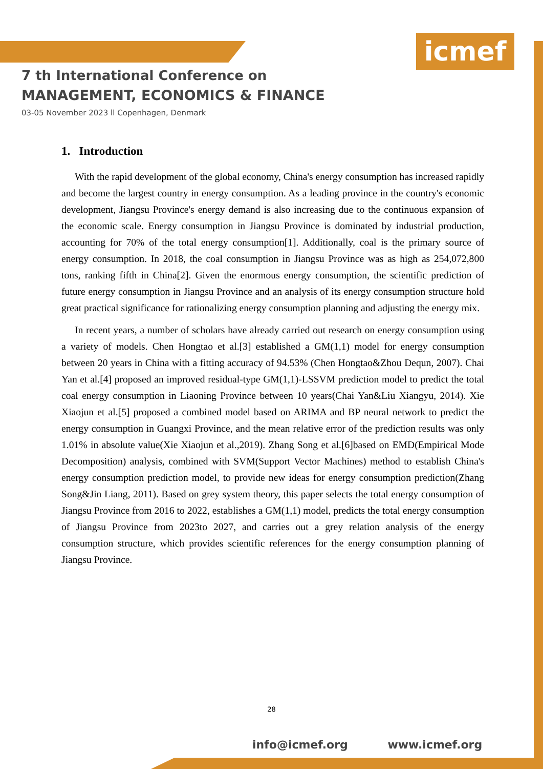icmef
7 th International Conference on
MANAGEMENT, ECONOMICS & FINANCE
03-05 November 2023 ll Copenhagen, Denmark
1. Introduction
With the rapid development of the global economy, China's energy consumption has increased rapidly and become the largest country in energy consumption. As a leading province in the country's economic development, Jiangsu Province's energy demand is also increasing due to the continuous expansion of the economic scale. Energy consumption in Jiangsu Province is dominated by industrial production, accounting for 70% of the total energy consumption[1]. Additionally, coal is the primary source of energy consumption. In 2018, the coal consumption in Jiangsu Province was as high as 254,072,800 tons, ranking fifth in China[2]. Given the enormous energy consumption, the scientific prediction of future energy consumption in Jiangsu Province and an analysis of its energy consumption structure hold great practical significance for rationalizing energy consumption planning and adjusting the energy mix.
In recent years, a number of scholars have already carried out research on energy consumption using a variety of models. Chen Hongtao et al.[3] established a GM(1,1) model for energy consumption between 20 years in China with a fitting accuracy of 94.53% (Chen Hongtao&Zhou Dequn, 2007). Chai Yan et al.[4] proposed an improved residual-type GM(1,1)-LSSVM prediction model to predict the total coal energy consumption in Liaoning Province between 10 years(Chai Yan&Liu Xiangyu, 2014). Xie Xiaojun et al.[5] proposed a combined model based on ARIMA and BP neural network to predict the energy consumption in Guangxi Province, and the mean relative error of the prediction results was only 1.01% in absolute value(Xie Xiaojun et al.,2019). Zhang Song et al.[6]based on EMD(Empirical Mode Decomposition) analysis, combined with SVM(Support Vector Machines) method to establish China's energy consumption prediction model, to provide new ideas for energy consumption prediction(Zhang Song&Jin Liang, 2011). Based on grey system theory, this paper selects the total energy consumption of Jiangsu Province from 2016 to 2022, establishes a GM(1,1) model, predicts the total energy consumption of Jiangsu Province from 2023to 2027, and carries out a grey relation analysis of the energy consumption structure, which provides scientific references for the energy consumption planning of Jiangsu Province.
28
info@icmef.org www.icmef.org